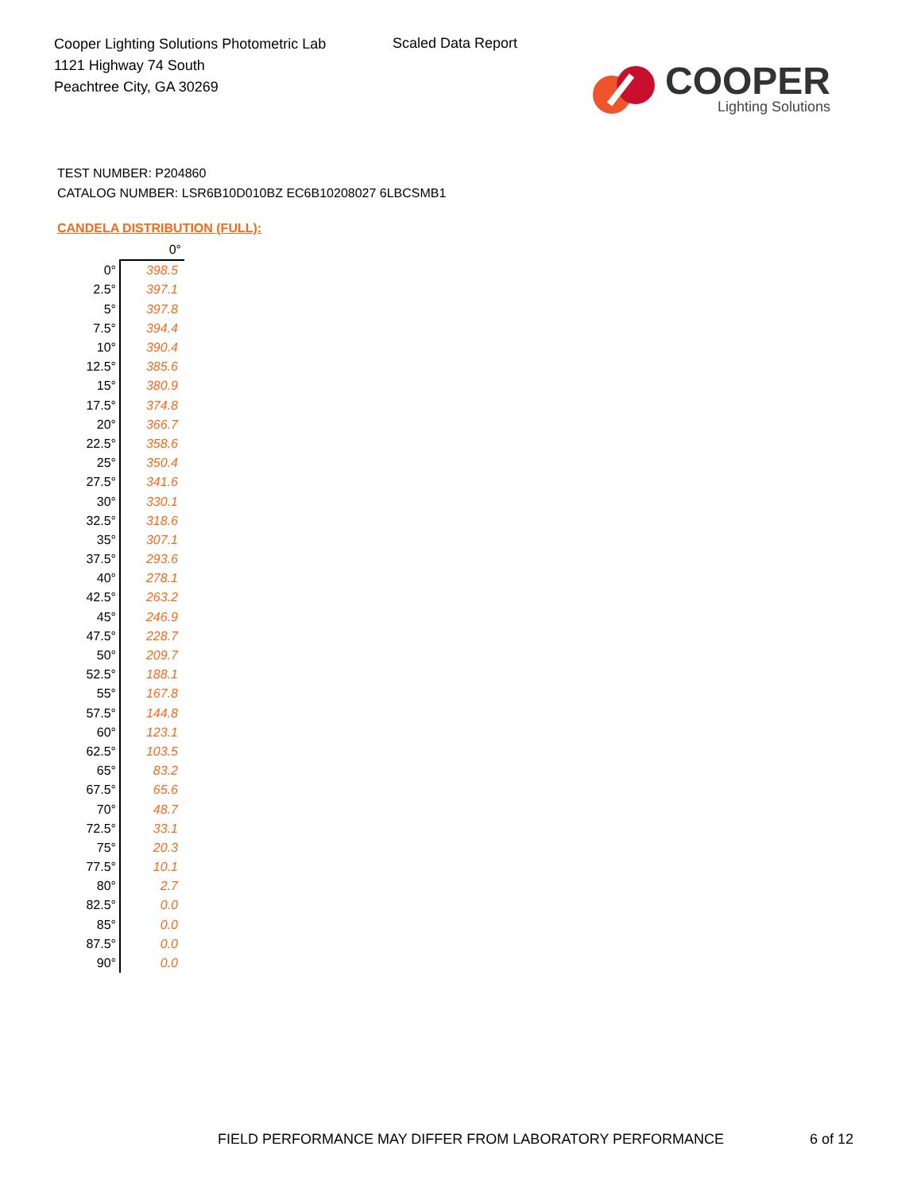Cooper Lighting Solutions Photometric Lab
1121 Highway 74 South
Peachtree City, GA 30269
Scaled Data Report
COOPER
Lighting Solutions
TEST NUMBER: P204860
CATALOG NUMBER: LSR6B10D010BZ EC6B10208027 6LBCSMB1
CANDELA DISTRIBUTION (FULL):
| | 0° |
| --- | --- |
| 0° | 398.5 |
| 2.5° | 397.1 |
| 5° | 397.8 |
| 7.5° | 394.4 |
| 10° | 390.4 |
| 12.5° | 385.6 |
| 15° | 380.9 |
| 17.5° | 374.8 |
| 20° | 366.7 |
| 22.5° | 358.6 |
| 25° | 350.4 |
| 27.5° | 341.6 |
| 30° | 330.1 |
| 32.5° | 318.6 |
| 35° | 307.1 |
| 37.5° | 293.6 |
| 40° | 278.1 |
| 42.5° | 263.2 |
| 45° | 246.9 |
| 47.5° | 228.7 |
| 50° | 209.7 |
| 52.5° | 188.1 |
| 55° | 167.8 |
| 57.5° | 144.8 |
| 60° | 123.1 |
| 62.5° | 103.5 |
| 65° | 83.2 |
| 67.5° | 65.6 |
| 70° | 48.7 |
| 72.5° | 33.1 |
| 75° | 20.3 |
| 77.5° | 10.1 |
| 80° | 2.7 |
| 82.5° | 0.0 |
| 85° | 0.0 |
| 87.5° | 0.0 |
| 90° | 0.0 |
FIELD PERFORMANCE MAY DIFFER FROM LABORATORY PERFORMANCE
6 of 12